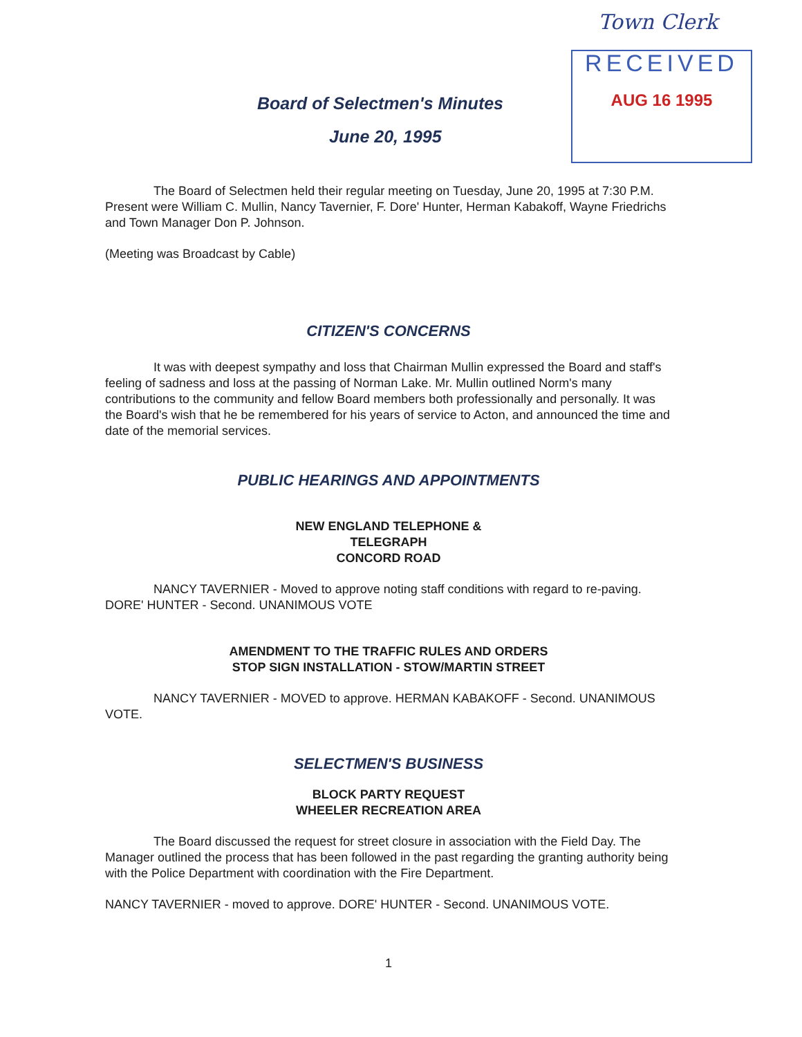Town Clerk
RECEIVED
AUG 16 1995
Board of Selectmen's Minutes
June 20, 1995
The Board of Selectmen held their regular meeting on Tuesday, June 20, 1995 at 7:30 P.M. Present were William C. Mullin, Nancy Tavernier, F. Dore' Hunter, Herman Kabakoff, Wayne Friedrichs and Town Manager Don P. Johnson.
(Meeting was Broadcast by Cable)
CITIZEN'S CONCERNS
It was with deepest sympathy and loss that Chairman Mullin expressed the Board and staff's feeling of sadness and loss at the passing of Norman Lake. Mr. Mullin outlined Norm's many contributions to the community and fellow Board members both professionally and personally. It was the Board's wish that he be remembered for his years of service to Acton, and announced the time and date of the memorial services.
PUBLIC HEARINGS AND APPOINTMENTS
NEW ENGLAND TELEPHONE &
TELEGRAPH
CONCORD ROAD
NANCY TAVERNIER - Moved to approve noting staff conditions with regard to re-paving. DORE' HUNTER - Second. UNANIMOUS VOTE
AMENDMENT TO THE TRAFFIC RULES AND ORDERS
STOP SIGN INSTALLATION - STOW/MARTIN STREET
NANCY TAVERNIER - MOVED to approve. HERMAN KABAKOFF - Second. UNANIMOUS VOTE.
SELECTMEN'S BUSINESS
BLOCK PARTY REQUEST
WHEELER RECREATION AREA
The Board discussed the request for street closure in association with the Field Day. The Manager outlined the process that has been followed in the past regarding the granting authority being with the Police Department with coordination with the Fire Department.
NANCY TAVERNIER - moved to approve. DORE' HUNTER - Second. UNANIMOUS VOTE.
1